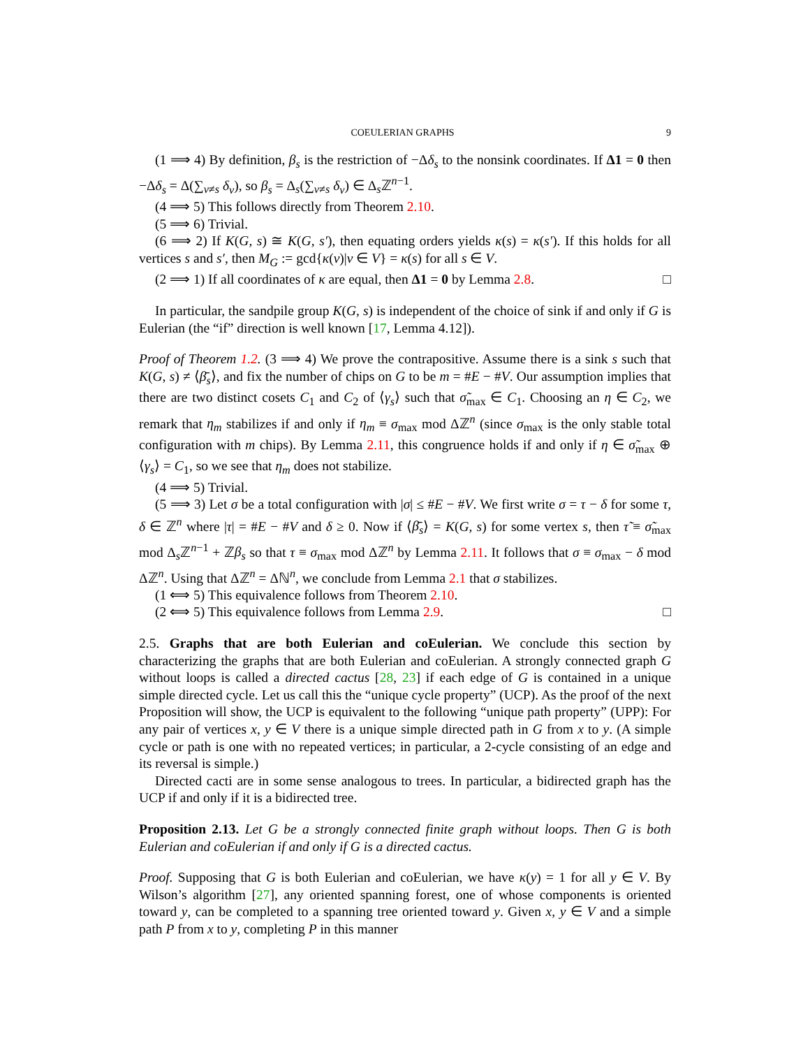COEULERIAN GRAPHS 9
(1 ⟹ 4) By definition, β<sub>s</sub> is the restriction of −Δδ<sub>s</sub> to the nonsink coordinates. If Δ1 = 0 then −Δδ<sub>s</sub> = Δ(∑<sub>v≠s</sub> δ<sub>v</sub>), so β<sub>s</sub> = Δ<sub>s</sub>(∑<sub>v≠s</sub> δ<sub>v</sub>) ∈ Δ<sub>s</sub>ℤ<sup>n−1</sup>.
(4 ⟹ 5) This follows directly from Theorem 2.10.
(5 ⟹ 6) Trivial.
(6 ⟹ 2) If K(G, s) ≅ K(G, s′), then equating orders yields κ(s) = κ(s′). If this holds for all vertices s and s′, then M<sub>G</sub> := gcd{κ(v)|v ∈ V} = κ(s) for all s ∈ V.
(2 ⟹ 1) If all coordinates of κ are equal, then Δ1 = 0 by Lemma 2.8. □
In particular, the sandpile group K(G, s) is independent of the choice of sink if and only if G is Eulerian (the “if” direction is well known [17, Lemma 4.12]).
Proof of Theorem 1.2. (3 ⟹ 4) We prove the contrapositive. Assume there is a sink s such that K(G, s) ≠ ⟨β̄<sub>s</sub>⟩, and fix the number of chips on G to be m = #E − #V. Our assumption implies that there are two distinct cosets C<sub>1</sub> and C<sub>2</sub> of ⟨γ<sub>s</sub>⟩ such that σ̃<sub>max</sub> ∈ C<sub>1</sub>. Choosing an η ∈ C<sub>2</sub>, we remark that η<sub>m</sub> stabilizes if and only if η<sub>m</sub> ≡ σ<sub>max</sub> mod Δℤ<sup>n</sup> (since σ<sub>max</sub> is the only stable total configuration with m chips). By Lemma 2.11, this congruence holds if and only if η ∈ σ̃<sub>max</sub> ⊕ ⟨γ<sub>s</sub>⟩ = C<sub>1</sub>, so we see that η<sub>m</sub> does not stabilize.
(4 ⟹ 5) Trivial.
(5 ⟹ 3) Let σ be a total configuration with |σ| ≤ #E − #V. We first write σ = τ − δ for some τ, δ ∈ ℤ<sup>n</sup> where |τ| = #E − #V and δ ≥ 0. Now if ⟨β̄<sub>s</sub>⟩ = K(G, s) for some vertex s, then τ̃ ≡ σ̃<sub>max</sub> mod Δ<sub>s</sub>ℤ<sup>n−1</sup> + ℤβ<sub>s</sub> so that τ ≡ σ<sub>max</sub> mod Δℤ<sup>n</sup> by Lemma 2.11. It follows that σ ≡ σ<sub>max</sub> − δ mod Δℤ<sup>n</sup>. Using that Δℤ<sup>n</sup> = Δℕ<sup>n</sup>, we conclude from Lemma 2.1 that σ stabilizes.
(1 ⟺ 5) This equivalence follows from Theorem 2.10.
(2 ⟺ 5) This equivalence follows from Lemma 2.9. □
2.5. Graphs that are both Eulerian and coEulerian. We conclude this section by characterizing the graphs that are both Eulerian and coEulerian. A strongly connected graph G without loops is called a directed cactus [28, 23] if each edge of G is contained in a unique simple directed cycle. Let us call this the “unique cycle property” (UCP). As the proof of the next Proposition will show, the UCP is equivalent to the following “unique path property” (UPP): For any pair of vertices x, y ∈ V there is a unique simple directed path in G from x to y. (A simple cycle or path is one with no repeated vertices; in particular, a 2-cycle consisting of an edge and its reversal is simple.)
Directed cacti are in some sense analogous to trees. In particular, a bidirected graph has the UCP if and only if it is a bidirected tree.
Proposition 2.13. Let G be a strongly connected finite graph without loops. Then G is both Eulerian and coEulerian if and only if G is a directed cactus.
Proof. Supposing that G is both Eulerian and coEulerian, we have κ(y) = 1 for all y ∈ V. By Wilson’s algorithm [27], any oriented spanning forest, one of whose components is oriented toward y, can be completed to a spanning tree oriented toward y. Given x, y ∈ V and a simple path P from x to y, completing P in this manner